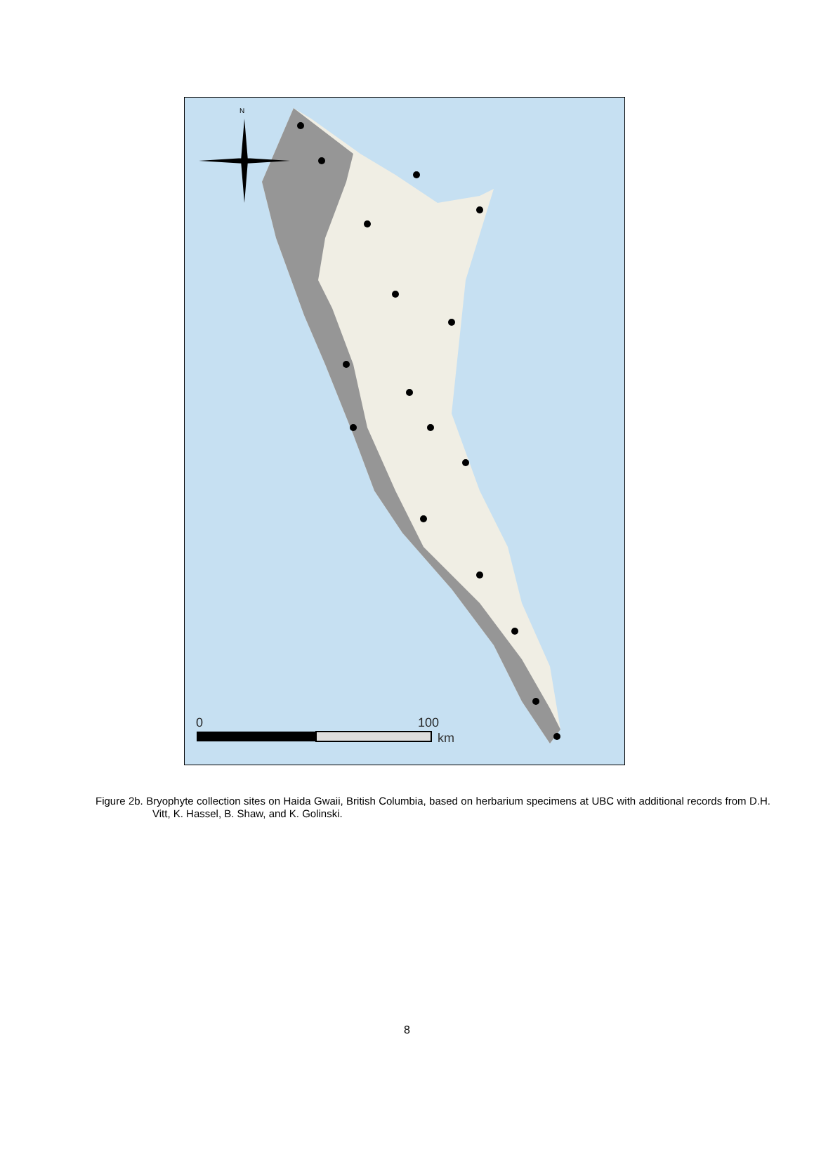N
0
100
km
Figure 2b. Bryophyte collection sites on Haida Gwaii, British Columbia, based on herbarium specimens at UBC with additional records from D.H. Vitt, K. Hassel, B. Shaw, and K. Golinski.
8